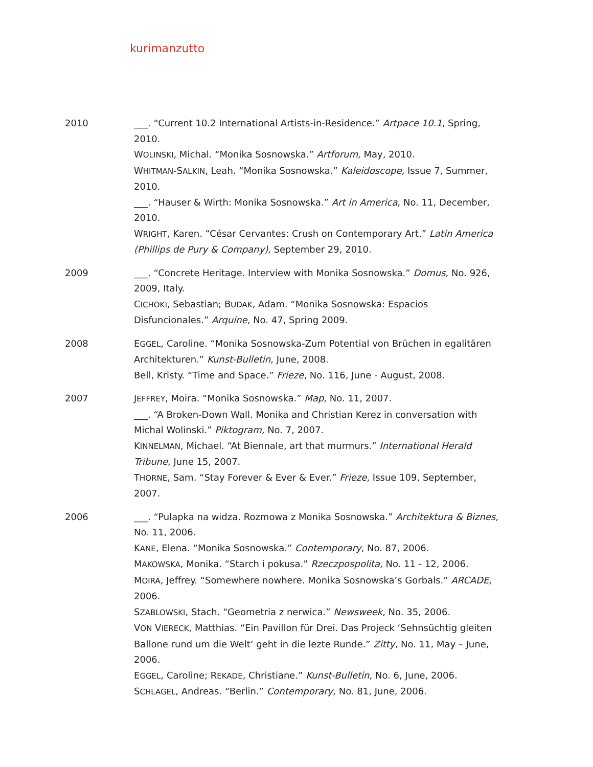kurimanzutto
2010 ___. “Current 10.2 International Artists-in-Residence.” Artpace 10.1, Spring, 2010.
WOLINSKI, Michal. “Monika Sosnowska.” Artforum, May, 2010.
WHITMAN-SALKIN, Leah. “Monika Sosnowska.” Kaleidoscope, Issue 7, Summer, 2010.
___. “Hauser & Wirth: Monika Sosnowska.” Art in America, No. 11, December, 2010.
WRIGHT, Karen. “César Cervantes: Crush on Contemporary Art.” Latin America (Phillips de Pury & Company), September 29, 2010.
2009 ___. “Concrete Heritage. Interview with Monika Sosnowska.” Domus, No. 926, 2009, Italy.
CICHOKI, Sebastian; BUDAK, Adam. “Monika Sosnowska: Espacios Disfuncionales.” Arquine, No. 47, Spring 2009.
2008 EGGEL, Caroline. “Monika Sosnowska-Zum Potential von Brüchen in egalitären Architekturen.” Kunst-Bulletin, June, 2008.
Bell, Kristy. “Time and Space.” Frieze, No. 116, June - August, 2008.
2007 JEFFREY, Moira. “Monika Sosnowska.” Map, No. 11, 2007.
___. “A Broken-Down Wall. Monika and Christian Kerez in conversation with Michal Wolinski.” Piktogram, No. 7, 2007.
KINNELMAN, Michael. “At Biennale, art that murmurs.” International Herald Tribune, June 15, 2007.
THORNE, Sam. “Stay Forever & Ever & Ever.” Frieze, Issue 109, September, 2007.
2006 ___. “Pulapka na widza. Rozmowa z Monika Sosnowska.” Architektura & Biznes, No. 11, 2006.
KANE, Elena. “Monika Sosnowska.” Contemporary, No. 87, 2006.
MAKOWSKA, Monika. “Starch i pokusa.” Rzeczpospolita, No. 11 - 12, 2006.
MOIRA, Jeffrey. “Somewhere nowhere. Monika Sosnowska’s Gorbals.” ARCADE, 2006.
SZABLOWSKI, Stach. “Geometria z nerwica.” Newsweek, No. 35, 2006.
VON VIERECK, Matthias. “Ein Pavillon für Drei. Das Projeck ‘Sehnsüchtig gleiten Ballone rund um die Welt’ geht in die lezte Runde.” Zitty, No. 11, May – June, 2006.
EGGEL, Caroline; REKADE, Christiane.” Kunst-Bulletin, No. 6, June, 2006.
SCHLAGEL, Andreas. “Berlin.” Contemporary, No. 81, June, 2006.